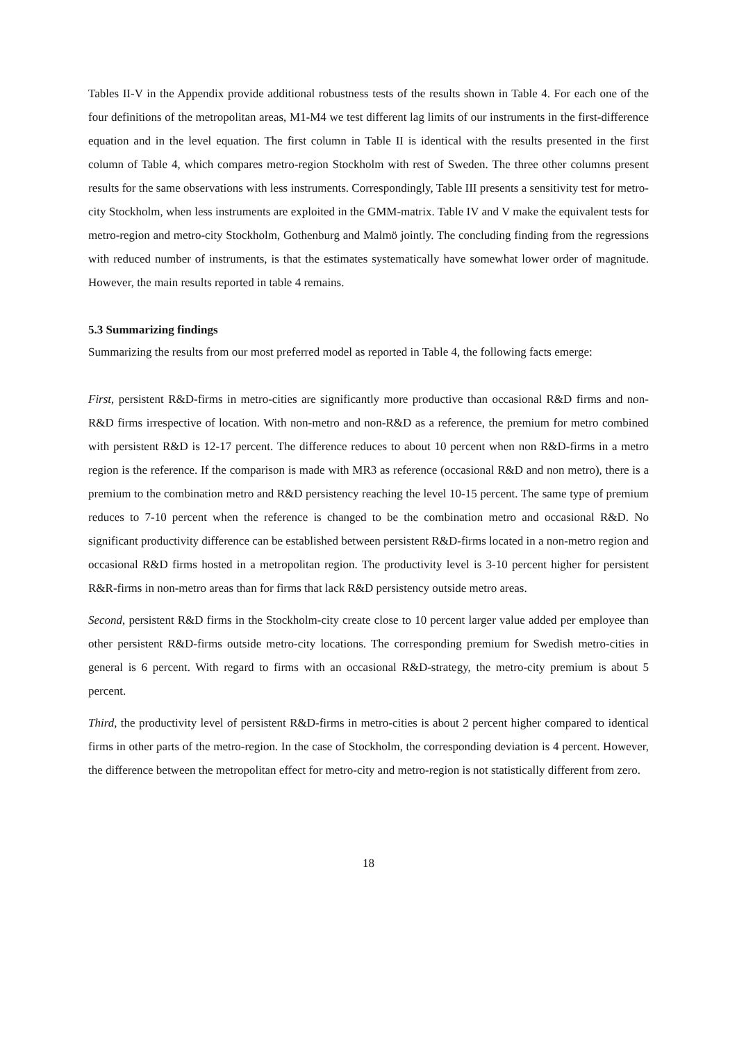Tables II-V in the Appendix provide additional robustness tests of the results shown in Table 4. For each one of the four definitions of the metropolitan areas, M1-M4 we test different lag limits of our instruments in the first-difference equation and in the level equation. The first column in Table II is identical with the results presented in the first column of Table 4, which compares metro-region Stockholm with rest of Sweden. The three other columns present results for the same observations with less instruments. Correspondingly, Table III presents a sensitivity test for metro-city Stockholm, when less instruments are exploited in the GMM-matrix. Table IV and V make the equivalent tests for metro-region and metro-city Stockholm, Gothenburg and Malmö jointly. The concluding finding from the regressions with reduced number of instruments, is that the estimates systematically have somewhat lower order of magnitude. However, the main results reported in table 4 remains.
5.3 Summarizing findings
Summarizing the results from our most preferred model as reported in Table 4, the following facts emerge:
First, persistent R&D-firms in metro-cities are significantly more productive than occasional R&D firms and non-R&D firms irrespective of location. With non-metro and non-R&D as a reference, the premium for metro combined with persistent R&D is 12-17 percent. The difference reduces to about 10 percent when non R&D-firms in a metro region is the reference. If the comparison is made with MR3 as reference (occasional R&D and non metro), there is a premium to the combination metro and R&D persistency reaching the level 10-15 percent. The same type of premium reduces to 7-10 percent when the reference is changed to be the combination metro and occasional R&D. No significant productivity difference can be established between persistent R&D-firms located in a non-metro region and occasional R&D firms hosted in a metropolitan region. The productivity level is 3-10 percent higher for persistent R&R-firms in non-metro areas than for firms that lack R&D persistency outside metro areas.
Second, persistent R&D firms in the Stockholm-city create close to 10 percent larger value added per employee than other persistent R&D-firms outside metro-city locations. The corresponding premium for Swedish metro-cities in general is 6 percent. With regard to firms with an occasional R&D-strategy, the metro-city premium is about 5 percent.
Third, the productivity level of persistent R&D-firms in metro-cities is about 2 percent higher compared to identical firms in other parts of the metro-region. In the case of Stockholm, the corresponding deviation is 4 percent. However, the difference between the metropolitan effect for metro-city and metro-region is not statistically different from zero.
18